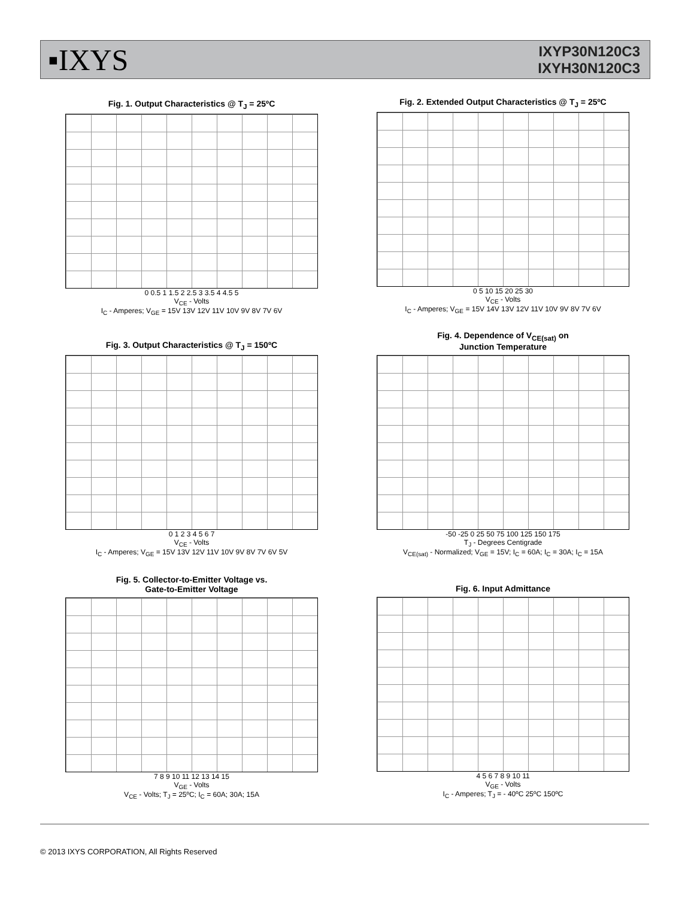▪IXYS
IXYP30N120C3
IXYH30N120C3
Fig. 1. Output Characteristics @ T<sub>J</sub> = 25ºC
0 0.5 1 1.5 2 2.5 3 3.5 4 4.5 5
V<sub>CE</sub> - Volts
I<sub>C</sub> - Amperes; V<sub>GE</sub> = 15V 13V 12V 11V 10V 9V 8V 7V 6V
Fig. 2. Extended Output Characteristics @ T<sub>J</sub> = 25ºC
0 5 10 15 20 25 30
V<sub>CE</sub> - Volts
I<sub>C</sub> - Amperes; V<sub>GE</sub> = 15V 14V 13V 12V 11V 10V 9V 8V 7V 6V
Fig. 3. Output Characteristics @ T<sub>J</sub> = 150ºC
0 1 2 3 4 5 6 7
V<sub>CE</sub> - Volts
I<sub>C</sub> - Amperes; V<sub>GE</sub> = 15V 13V 12V 11V 10V 9V 8V 7V 6V 5V
Fig. 4. Dependence of V<sub>CE(sat)</sub> on
Junction Temperature
-50 -25 0 25 50 75 100 125 150 175
T<sub>J</sub> - Degrees Centigrade
V<sub>CE(sat)</sub> - Normalized; V<sub>GE</sub> = 15V; I<sub>C</sub> = 60A; I<sub>C</sub> = 30A; I<sub>C</sub> = 15A
Fig. 5. Collector-to-Emitter Voltage vs.
Gate-to-Emitter Voltage
7 8 9 10 11 12 13 14 15
V<sub>GE</sub> - Volts
V<sub>CE</sub> - Volts; T<sub>J</sub> = 25ºC; I<sub>C</sub> = 60A; 30A; 15A
Fig. 6. Input Admittance
4 5 6 7 8 9 10 11
V<sub>GE</sub> - Volts
I<sub>C</sub> - Amperes; T<sub>J</sub> = - 40ºC 25ºC 150ºC
© 2013 IXYS CORPORATION, All Rights Reserved